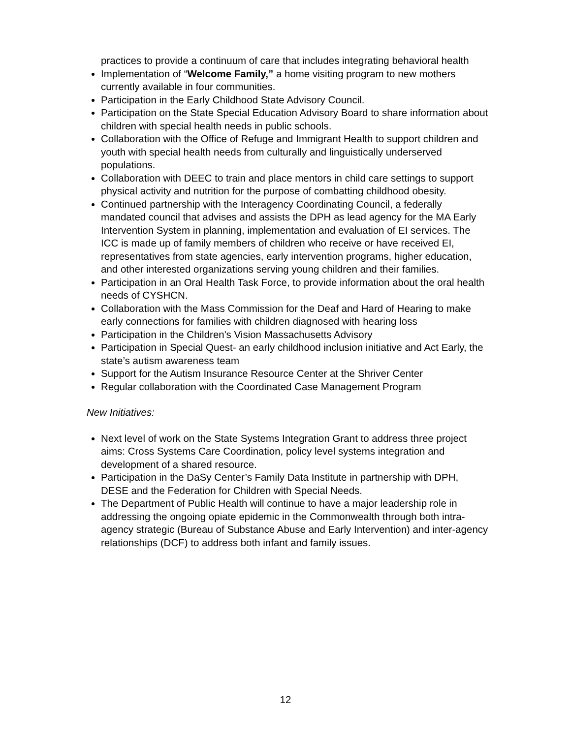practices to provide a continuum of care that includes integrating behavioral health
Implementation of “Welcome Family,” a home visiting program to new mothers currently available in four communities.
Participation in the Early Childhood State Advisory Council.
Participation on the State Special Education Advisory Board to share information about children with special health needs in public schools.
Collaboration with the Office of Refuge and Immigrant Health to support children and youth with special health needs from culturally and linguistically underserved populations.
Collaboration with DEEC to train and place mentors in child care settings to support physical activity and nutrition for the purpose of combatting childhood obesity.
Continued partnership with the Interagency Coordinating Council, a federally mandated council that advises and assists the DPH as lead agency for the MA Early Intervention System in planning, implementation and evaluation of EI services. The ICC is made up of family members of children who receive or have received EI, representatives from state agencies, early intervention programs, higher education, and other interested organizations serving young children and their families.
Participation in an Oral Health Task Force, to provide information about the oral health needs of CYSHCN.
Collaboration with the Mass Commission for the Deaf and Hard of Hearing to make early connections for families with children diagnosed with hearing loss
Participation in the Children's Vision Massachusetts Advisory
Participation in Special Quest- an early childhood inclusion initiative and Act Early, the state’s autism awareness team
Support for the Autism Insurance Resource Center at the Shriver Center
Regular collaboration with the Coordinated Case Management Program
New Initiatives:
Next level of work on the State Systems Integration Grant to address three project aims: Cross Systems Care Coordination, policy level systems integration and development of a shared resource.
Participation in the DaSy Center’s Family Data Institute in partnership with DPH, DESE and the Federation for Children with Special Needs.
The Department of Public Health will continue to have a major leadership role in addressing the ongoing opiate epidemic in the Commonwealth through both intra-agency strategic (Bureau of Substance Abuse and Early Intervention) and inter-agency relationships (DCF) to address both infant and family issues.
12